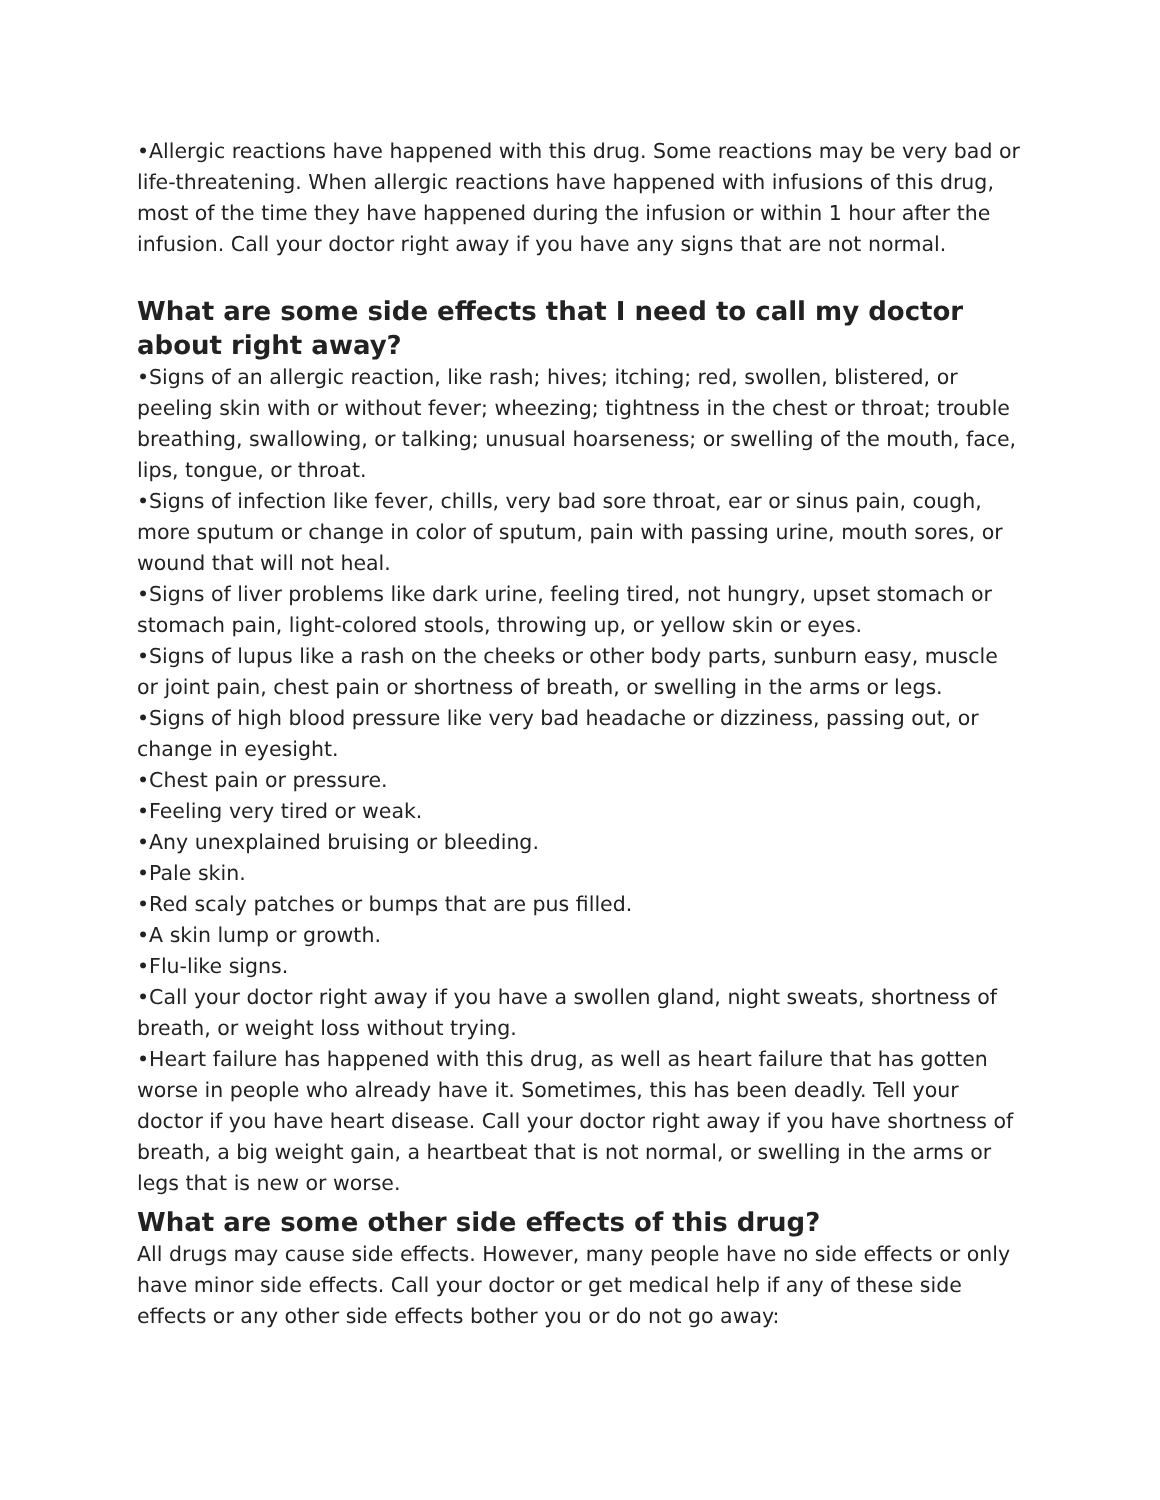•Allergic reactions have happened with this drug. Some reactions may be very bad or life-threatening. When allergic reactions have happened with infusions of this drug, most of the time they have happened during the infusion or within 1 hour after the infusion. Call your doctor right away if you have any signs that are not normal.
What are some side effects that I need to call my doctor about right away?
•Signs of an allergic reaction, like rash; hives; itching; red, swollen, blistered, or peeling skin with or without fever; wheezing; tightness in the chest or throat; trouble breathing, swallowing, or talking; unusual hoarseness; or swelling of the mouth, face, lips, tongue, or throat.
•Signs of infection like fever, chills, very bad sore throat, ear or sinus pain, cough, more sputum or change in color of sputum, pain with passing urine, mouth sores, or wound that will not heal.
•Signs of liver problems like dark urine, feeling tired, not hungry, upset stomach or stomach pain, light-colored stools, throwing up, or yellow skin or eyes.
•Signs of lupus like a rash on the cheeks or other body parts, sunburn easy, muscle or joint pain, chest pain or shortness of breath, or swelling in the arms or legs.
•Signs of high blood pressure like very bad headache or dizziness, passing out, or change in eyesight.
•Chest pain or pressure.
•Feeling very tired or weak.
•Any unexplained bruising or bleeding.
•Pale skin.
•Red scaly patches or bumps that are pus filled.
•A skin lump or growth.
•Flu-like signs.
•Call your doctor right away if you have a swollen gland, night sweats, shortness of breath, or weight loss without trying.
•Heart failure has happened with this drug, as well as heart failure that has gotten worse in people who already have it. Sometimes, this has been deadly. Tell your doctor if you have heart disease. Call your doctor right away if you have shortness of breath, a big weight gain, a heartbeat that is not normal, or swelling in the arms or legs that is new or worse.
What are some other side effects of this drug?
All drugs may cause side effects. However, many people have no side effects or only have minor side effects. Call your doctor or get medical help if any of these side effects or any other side effects bother you or do not go away: